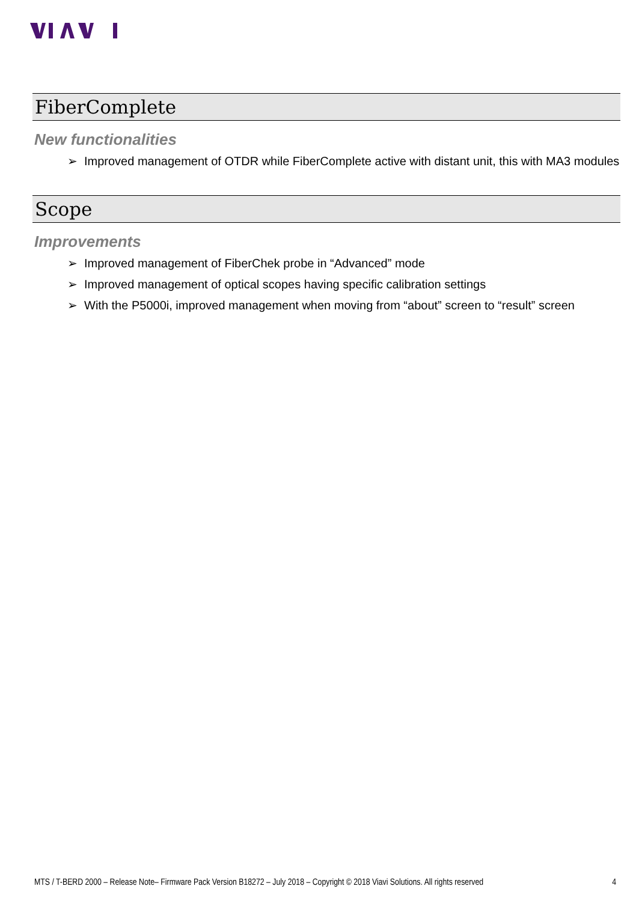FiberComplete
New functionalities
➢ Improved management of OTDR while FiberComplete active with distant unit, this with MA3 modules
Scope
Improvements
➢ Improved management of FiberChek probe in “Advanced” mode
➢ Improved management of optical scopes having specific calibration settings
➢ With the P5000i, improved management when moving from “about” screen to “result” screen
MTS / T-BERD 2000 – Release Note– Firmware Pack Version B18272 – July 2018 – Copyright © 2018 Viavi Solutions. All rights reserved 4